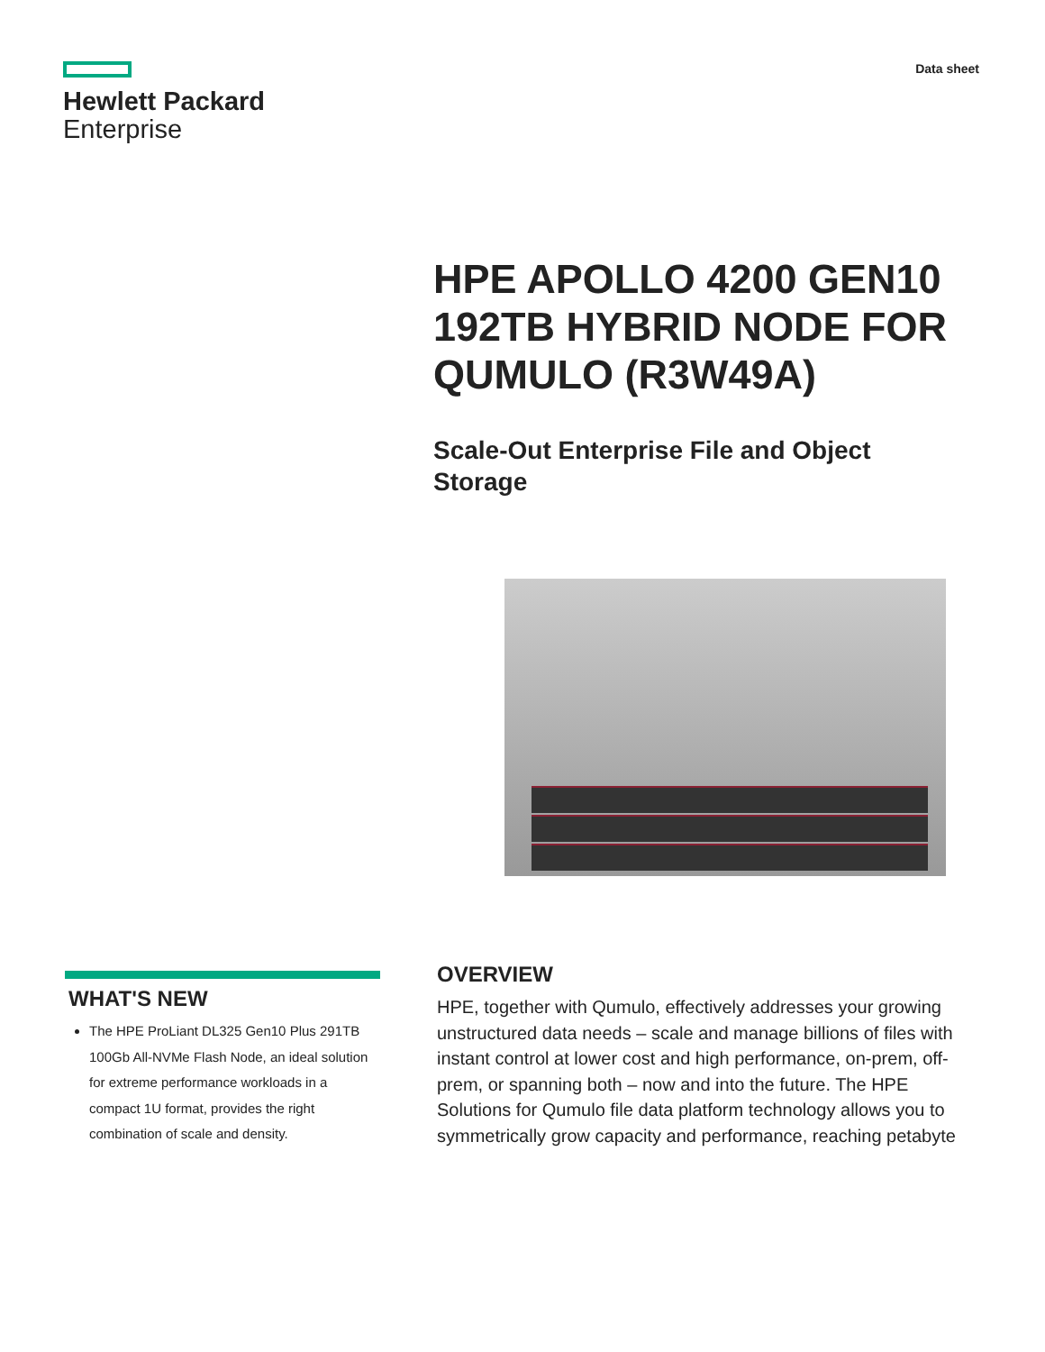Hewlett Packard
Enterprise
Data sheet
HPE APOLLO 4200 GEN10 192TB HYBRID NODE FOR QUMULO (R3W49A)
Scale-Out Enterprise File and Object Storage
WHAT'S NEW
The HPE ProLiant DL325 Gen10 Plus 291TB 100Gb All-NVMe Flash Node, an ideal solution for extreme performance workloads in a compact 1U format, provides the right combination of scale and density.
OVERVIEW
HPE, together with Qumulo, effectively addresses your growing unstructured data needs – scale and manage billions of files with instant control at lower cost and high performance, on-prem, off-prem, or spanning both – now and into the future. The HPE Solutions for Qumulo file data platform technology allows you to symmetrically grow capacity and performance, reaching petabyte